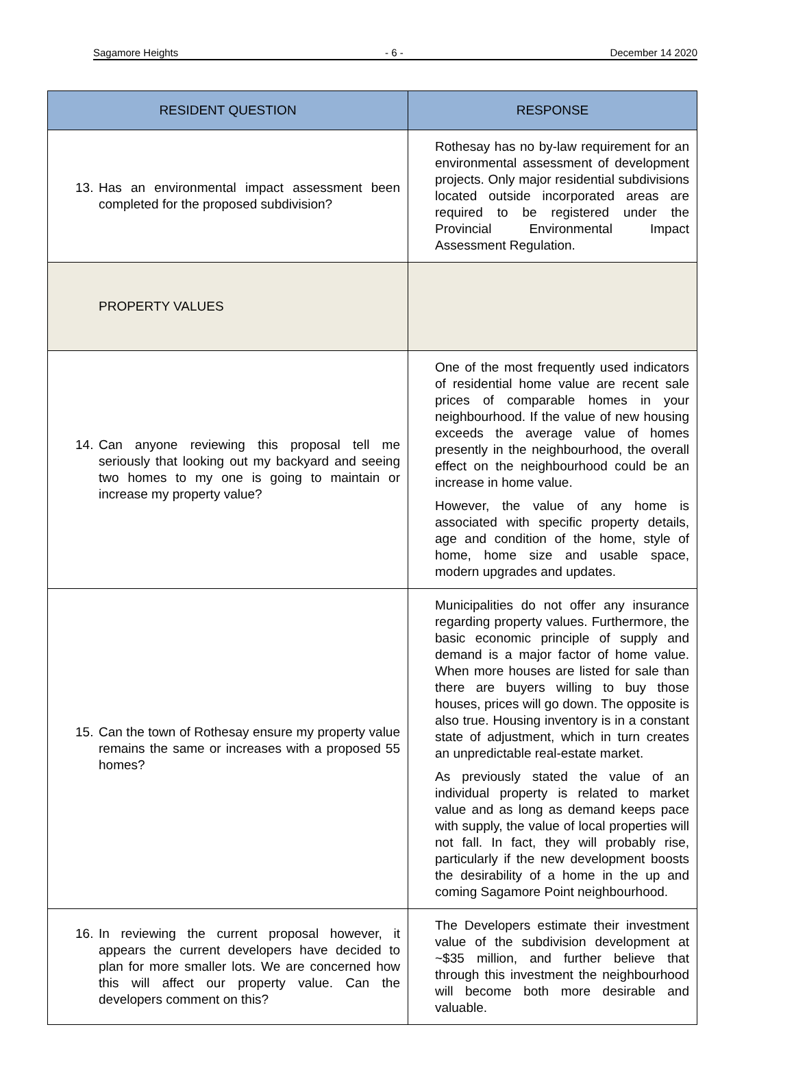Sagamore Heights - 6 - December 14 2020
| RESIDENT QUESTION | RESPONSE |
| --- | --- |
| 13. Has an environmental impact assessment been completed for the proposed subdivision? | Rothesay has no by-law requirement for an environmental assessment of development projects. Only major residential subdivisions located outside incorporated areas are required to be registered under the Provincial Environmental Impact Assessment Regulation. |
| PROPERTY VALUES | |
| 14. Can anyone reviewing this proposal tell me seriously that looking out my backyard and seeing two homes to my one is going to maintain or increase my property value? | One of the most frequently used indicators of residential home value are recent sale prices of comparable homes in your neighbourhood. If the value of new housing exceeds the average value of homes presently in the neighbourhood, the overall effect on the neighbourhood could be an increase in home value. However, the value of any home is associated with specific property details, age and condition of the home, style of home, home size and usable space, modern upgrades and updates. |
| 15. Can the town of Rothesay ensure my property value remains the same or increases with a proposed 55 homes? | Municipalities do not offer any insurance regarding property values. Furthermore, the basic economic principle of supply and demand is a major factor of home value. When more houses are listed for sale than there are buyers willing to buy those houses, prices will go down. The opposite is also true. Housing inventory is in a constant state of adjustment, which in turn creates an unpredictable real-estate market. As previously stated the value of an individual property is related to market value and as long as demand keeps pace with supply, the value of local properties will not fall. In fact, they will probably rise, particularly if the new development boosts the desirability of a home in the up and coming Sagamore Point neighbourhood. |
| 16. In reviewing the current proposal however, it appears the current developers have decided to plan for more smaller lots. We are concerned how this will affect our property value. Can the developers comment on this? | The Developers estimate their investment value of the subdivision development at ~$35 million, and further believe that through this investment the neighbourhood will become both more desirable and valuable. |